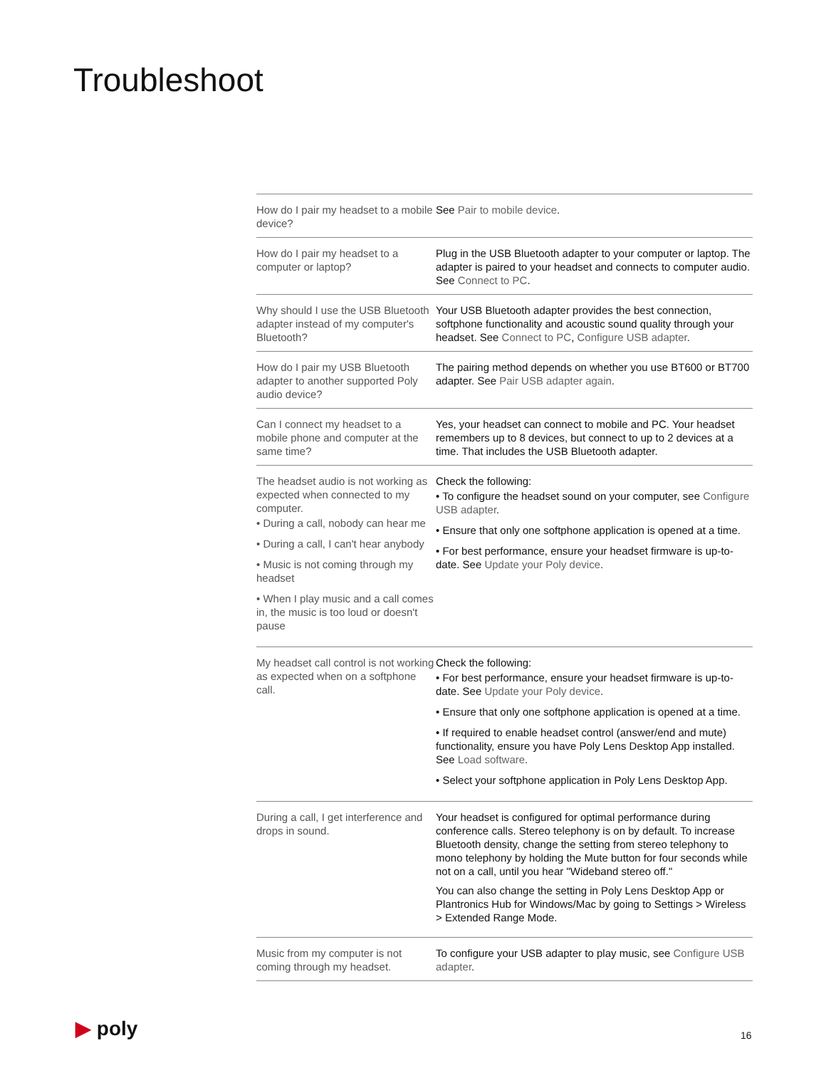Troubleshoot
| How do I pair my headset to a mobile device? | See Pair to mobile device . |
| How do I pair my headset to a computer or laptop? | Plug in the USB Bluetooth adapter to your computer or laptop. The adapter is paired to your headset and connects to computer audio. See Connect to PC . |
| Why should I use the USB Bluetooth adapter instead of my computer's Bluetooth? | Your USB Bluetooth adapter provides the best connection, softphone functionality and acoustic sound quality through your headset. See Connect to PC , Configure USB adapter . |
| How do I pair my USB Bluetooth adapter to another supported Poly audio device? | The pairing method depends on whether you use BT600 or BT700 adapter. See Pair USB adapter again . |
| Can I connect my headset to a mobile phone and computer at the same time? | Yes, your headset can connect to mobile and PC. Your headset remembers up to 8 devices, but connect to up to 2 devices at a time. That includes the USB Bluetooth adapter. |
| The headset audio is not working as expected when connected to my computer. • During a call, nobody can hear me • During a call, I can't hear anybody • Music is not coming through my headset • When I play music and a call comes in, the music is too loud or doesn't pause | Check the following: • To configure the headset sound on your computer, see Configure USB adapter . • Ensure that only one softphone application is opened at a time. • For best performance, ensure your headset firmware is up-to-date. See Update your Poly device . |
| My headset call control is not working as expected when on a softphone call. | Check the following: • For best performance, ensure your headset firmware is up-to-date. See Update your Poly device . • Ensure that only one softphone application is opened at a time. • If required to enable headset control (answer/end and mute) functionality, ensure you have Poly Lens Desktop App installed. See Load software . • Select your softphone application in Poly Lens Desktop App. |
| During a call, I get interference and drops in sound. | Your headset is configured for optimal performance during conference calls. Stereo telephony is on by default. To increase Bluetooth density, change the setting from stereo telephony to mono telephony by holding the Mute button for four seconds while not on a call, until you hear "Wideband stereo off." You can also change the setting in Poly Lens Desktop App or Plantronics Hub for Windows/Mac by going to Settings > Wireless > Extended Range Mode. |
| Music from my computer is not coming through my headset. | To configure your USB adapter to play music, see Configure USB adapter . |
▶ poly 16